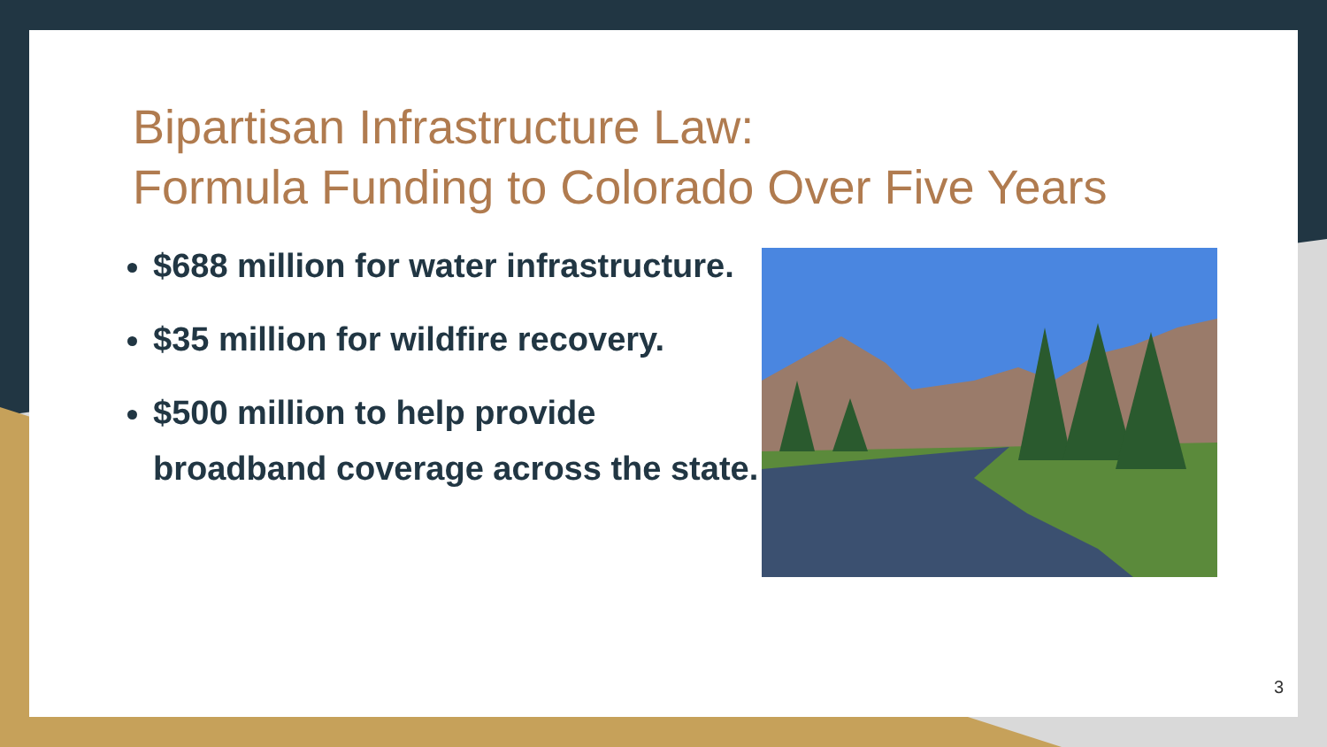Bipartisan Infrastructure Law:
Formula Funding to Colorado Over Five Years
$688 million for water infrastructure.
$35 million for wildfire recovery.
$500 million to help provide broadband coverage across the state.
3